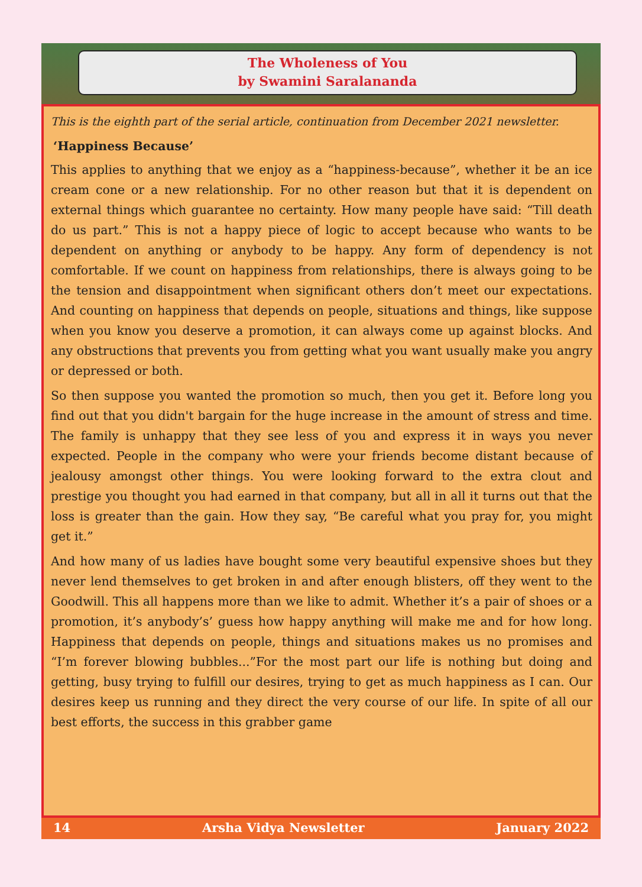The Wholeness of You
by Swamini Saralananda
This is the eighth part of the serial article, continuation from December 2021 newsletter.
‘Happiness Because’
This applies to anything that we enjoy as a “happiness-because”, whether it be an ice cream cone or a new relationship. For no other reason but that it is dependent on external things which guarantee no certainty. How many people have said: “Till death do us part.” This is not a happy piece of logic to accept because who wants to be dependent on anything or anybody to be happy. Any form of dependency is not comfortable. If we count on happiness from relationships, there is always going to be the tension and disappointment when significant others don’t meet our expectations. And counting on happiness that depends on people, situations and things, like suppose when you know you deserve a promotion, it can always come up against blocks. And any obstructions that prevents you from getting what you want usually make you angry or depressed or both.
So then suppose you wanted the promotion so much, then you get it. Before long you find out that you didn't bargain for the huge increase in the amount of stress and time. The family is unhappy that they see less of you and express it in ways you never expected. People in the company who were your friends become distant because of jealousy amongst other things. You were looking forward to the extra clout and prestige you thought you had earned in that company, but all in all it turns out that the loss is greater than the gain. How they say, “Be careful what you pray for, you might get it.”
And how many of us ladies have bought some very beautiful expensive shoes but they never lend themselves to get broken in and after enough blisters, off they went to the Goodwill. This all happens more than we like to admit. Whether it’s a pair of shoes or a promotion, it’s anybody’s’ guess how happy anything will make me and for how long. Happiness that depends on people, things and situations makes us no promises and “I’m forever blowing bubbles...”For the most part our life is nothing but doing and getting, busy trying to fulfill our desires, trying to get as much happiness as I can. Our desires keep us running and they direct the very course of our life. In spite of all our best efforts, the success in this grabber game
14 Arsha Vidya Newsletter January 2022